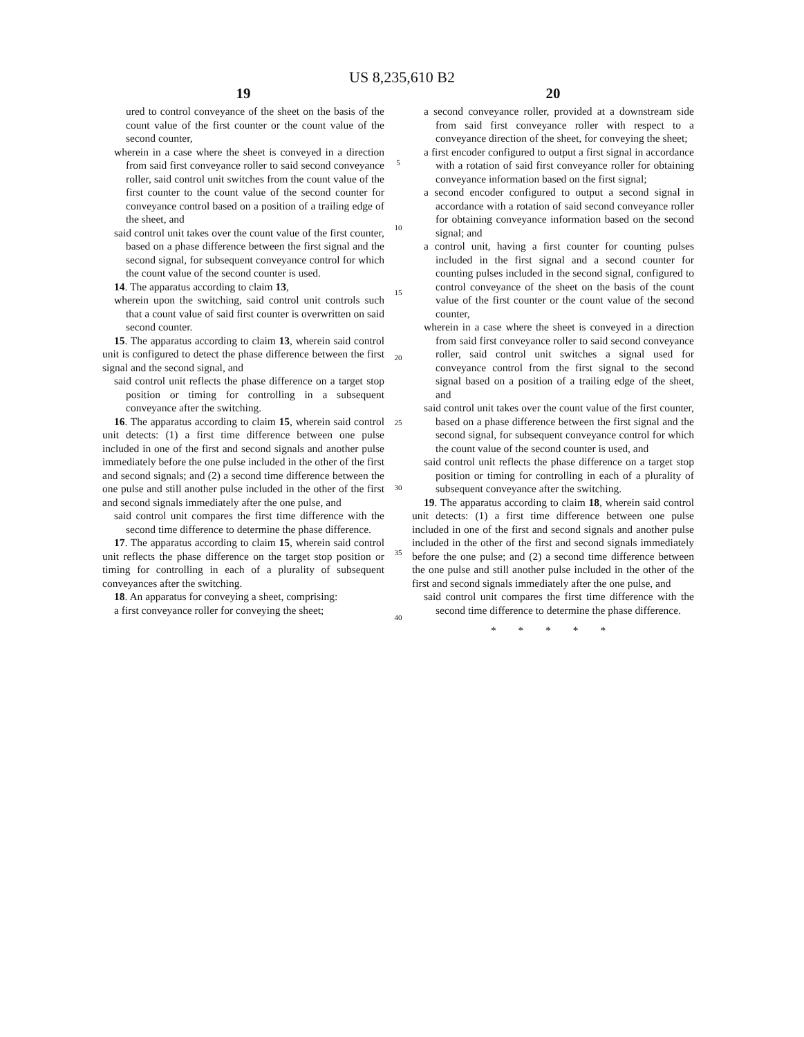US 8,235,610 B2
19
ured to control conveyance of the sheet on the basis of the count value of the first counter or the count value of the second counter,
wherein in a case where the sheet is conveyed in a direction from said first conveyance roller to said second conveyance roller, said control unit switches from the count value of the first counter to the count value of the second counter for conveyance control based on a position of a trailing edge of the sheet, and
said control unit takes over the count value of the first counter, based on a phase difference between the first signal and the second signal, for subsequent conveyance control for which the count value of the second counter is used.
14. The apparatus according to claim 13,
wherein upon the switching, said control unit controls such that a count value of said first counter is overwritten on said second counter.
15. The apparatus according to claim 13, wherein said control unit is configured to detect the phase difference between the first signal and the second signal, and
said control unit reflects the phase difference on a target stop position or timing for controlling in a subsequent conveyance after the switching.
16. The apparatus according to claim 15, wherein said control unit detects: (1) a first time difference between one pulse included in one of the first and second signals and another pulse immediately before the one pulse included in the other of the first and second signals; and (2) a second time difference between the one pulse and still another pulse included in the other of the first and second signals immediately after the one pulse, and
said control unit compares the first time difference with the second time difference to determine the phase difference.
17. The apparatus according to claim 15, wherein said control unit reflects the phase difference on the target stop position or timing for controlling in each of a plurality of subsequent conveyances after the switching.
18. An apparatus for conveying a sheet, comprising:
a first conveyance roller for conveying the sheet;
5
10
15
20
25
30
35
40
20
a second conveyance roller, provided at a downstream side from said first conveyance roller with respect to a conveyance direction of the sheet, for conveying the sheet;
a first encoder configured to output a first signal in accordance with a rotation of said first conveyance roller for obtaining conveyance information based on the first signal;
a second encoder configured to output a second signal in accordance with a rotation of said second conveyance roller for obtaining conveyance information based on the second signal; and
a control unit, having a first counter for counting pulses included in the first signal and a second counter for counting pulses included in the second signal, configured to control conveyance of the sheet on the basis of the count value of the first counter or the count value of the second counter,
wherein in a case where the sheet is conveyed in a direction from said first conveyance roller to said second conveyance roller, said control unit switches a signal used for conveyance control from the first signal to the second signal based on a position of a trailing edge of the sheet, and
said control unit takes over the count value of the first counter, based on a phase difference between the first signal and the second signal, for subsequent conveyance control for which the count value of the second counter is used, and
said control unit reflects the phase difference on a target stop position or timing for controlling in each of a plurality of subsequent conveyance after the switching.
19. The apparatus according to claim 18, wherein said control unit detects: (1) a first time difference between one pulse included in one of the first and second signals and another pulse included in the other of the first and second signals immediately before the one pulse; and (2) a second time difference between the one pulse and still another pulse included in the other of the first and second signals immediately after the one pulse, and
said control unit compares the first time difference with the second time difference to determine the phase difference.
* * * * *